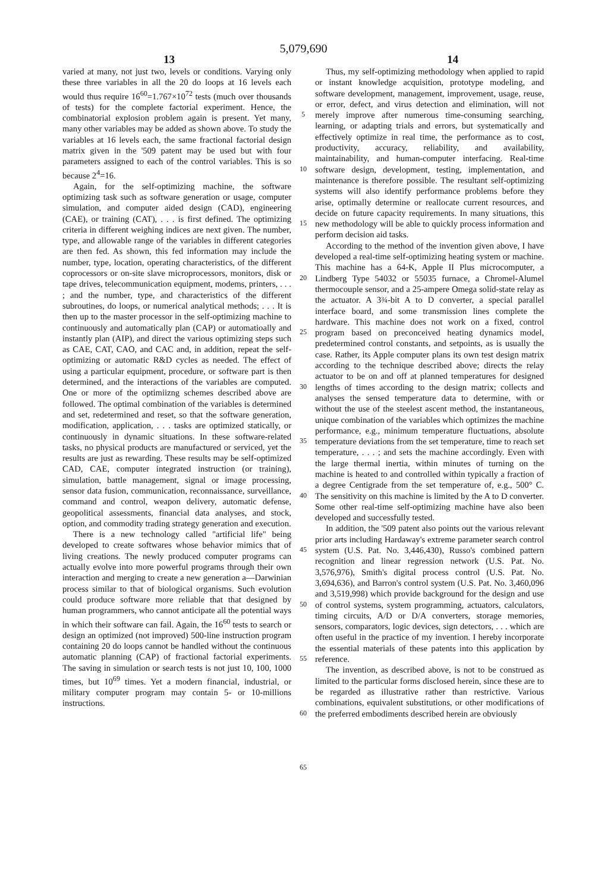5,079,690
13 14
varied at many, not just two, levels or conditions. Varying only these three variables in all the 20 do loops at 16 levels each would thus require 16<sup>60</sup>=1.767×10<sup>72</sup> tests (much over thousands of tests) for the complete factorial experiment. Hence, the combinatorial explosion problem again is present. Yet many, many other variables may be added as shown above. To study the variables at 16 levels each, the same fractional factorial design matrix given in the '509 patent may be used but with four parameters assigned to each of the control variables. This is so because 2<sup>4</sup>=16.
Again, for the self-optimizing machine, the software optimizing task such as software generation or usage, computer simulation, and computer aided design (CAD), engineering (CAE), or training (CAT), . . . is first defined. The optimizing criteria in different weighing indices are next given. The number, type, and allowable range of the variables in different categories are then fed. As shown, this fed information may include the number, type, location, operating characteristics, of the different coprocessors or on-site slave microprocessors, monitors, disk or tape drives, telecommunication equipment, modems, printers, . . . ; and the number, type, and characteristics of the different subroutines, do loops, or numerical analytical methods; . . . It is then up to the master processor in the self-optimizing machine to continuously and automatically plan (CAP) or automatioally and instantly plan (AIP), and direct the various optimizing steps such as CAE, CAT, CAO, and CAC and, in addition, repeat the self-optimizing or automatic R&D cycles as needed. The effect of using a particular equipment, procedure, or software part is then determined, and the interactions of the variables are computed. One or more of the optimiizng schemes described above are followed. The optimal combination of the variables is determined and set, redetermined and reset, so that the software generation, modification, application, . . . tasks are optimized statically, or continuously in dynamic situations. In these software-related tasks, no physical products are manufactured or serviced, yet the results are just as rewarding. These results may be self-optimized CAD, CAE, computer integrated instruction (or training), simulation, battle management, signal or image processing, sensor data fusion, communication, reconnaissance, surveillance, command and control, weapon delivery, automatic defense, geopolitical assessments, financial data analyses, and stock, option, and commodity trading strategy generation and execution.
There is a new technology called "artificial life" being developed to create softwares whose behavior mimics that of living creations. The newly produced computer programs can actually evolve into more powerful programs through their own interaction and merging to create a new generation a—Darwinian process similar to that of biological organisms. Such evolution could produce software more reliable that that designed by human programmers, who cannot anticipate all the potential ways in which their software can fail. Again, the 16<sup>60</sup> tests to search or design an optimized (not improved) 500-line instruction program containing 20 do loops cannot be handled without the continuous automatic planning (CAP) of fractional factorial experiments. The saving in simulation or search tests is not just 10, 100, 1000 times, but 10<sup>69</sup> times. Yet a modern financial, industrial, or military computer program may contain 5- or 10-millions instructions.
5
10
15
20
25
30
35
40
45
50
55
60
65
Thus, my self-optimizing methodology when applied to rapid or instant knowledge acquisition, prototype modeling, and software development, management, improvement, usage, reuse, or error, defect, and virus detection and elimination, will not merely improve after numerous time-consuming searching, learning, or adapting trials and errors, but systematically and effectively optimize in real time, the performance as to cost, productivity, accuracy, reliability, and availability, maintainability, and human-computer interfacing. Real-time software design, development, testing, implementation, and maintenance is therefore possible. The resultant self-optimizing systems will also identify performance problems before they arise, optimally determine or reallocate current resources, and decide on future capacity requirements. In many situations, this new methodology will be able to quickly process information and perform decision aid tasks.
According to the method of the invention given above, I have developed a real-time self-optimizing heating system or machine. This machine has a 64-K, Apple II Plus microcomputer, a Lindberg Type 54032 or 55035 furnace, a Chromel-Alumel thermocouple sensor, and a 25-ampere Omega solid-state relay as the actuator. A 3¾-bit A to D converter, a special parallel interface board, and some transmission lines complete the hardware. This machine does not work on a fixed, control program based on preconceived heating dynamics model, predetermined control constants, and setpoints, as is usually the case. Rather, its Apple computer plans its own test design matrix according to the technique described above; directs the relay actuator to be on and off at planned temperatures for designed lengths of times according to the design matrix; collects and analyses the sensed temperature data to determine, with or without the use of the steelest ascent method, the instantaneous, unique combination of the variables which optimizes the machine performance, e.g., minimum temperature fluctuations, absolute temperature deviations from the set temperature, time to reach set temperature, . . . ; and sets the machine accordingly. Even with the large thermal inertia, within minutes of turning on the machine is heated to and controlled within typically a fraction of a degree Centigrade from the set temperature of, e.g., 500° C. The sensitivity on this machine is limited by the A to D converter. Some other real-time self-optimizing machine have also been developed and successfully tested.
In addition, the '509 patent also points out the various relevant prior arts including Hardaway's extreme parameter search control system (U.S. Pat. No. 3,446,430), Russo's combined pattern recognition and linear regression network (U.S. Pat. No. 3,576,976), Smith's digital process control (U.S. Pat. No. 3,694,636), and Barron's control system (U.S. Pat. No. 3,460,096 and 3,519,998) which provide background for the design and use of control systems, system programming, actuators, calculators, timing circuits, A/D or D/A converters, storage memories, sensors, comparators, logic devices, sign detectors, . . . which are often useful in the practice of my invention. I hereby incorporate the essential materials of these patents into this application by reference.
The invention, as described above, is not to be construed as limited to the particular forms disclosed herein, since these are to be regarded as illustrative rather than restrictive. Various combinations, equivalent substitutions, or other modifications of the preferred embodiments described herein are obviously